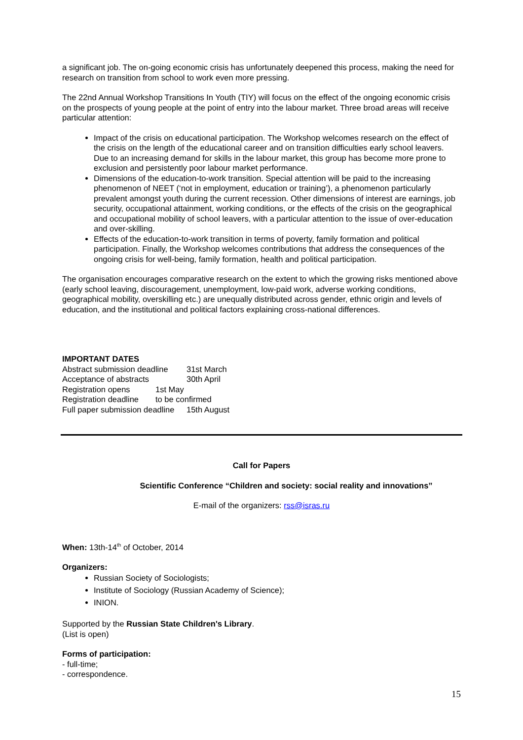a significant job. The on-going economic crisis has unfortunately deepened this process, making the need for research on transition from school to work even more pressing.
The 22nd Annual Workshop Transitions In Youth (TIY) will focus on the effect of the ongoing economic crisis on the prospects of young people at the point of entry into the labour market. Three broad areas will receive particular attention:
Impact of the crisis on educational participation. The Workshop welcomes research on the effect of the crisis on the length of the educational career and on transition difficulties early school leavers. Due to an increasing demand for skills in the labour market, this group has become more prone to exclusion and persistently poor labour market performance.
Dimensions of the education-to-work transition. Special attention will be paid to the increasing phenomenon of NEET (‘not in employment, education or training’), a phenomenon particularly prevalent amongst youth during the current recession. Other dimensions of interest are earnings, job security, occupational attainment, working conditions, or the effects of the crisis on the geographical and occupational mobility of school leavers, with a particular attention to the issue of over-education and over-skilling.
Effects of the education-to-work transition in terms of poverty, family formation and political participation. Finally, the Workshop welcomes contributions that address the consequences of the ongoing crisis for well-being, family formation, health and political participation.
The organisation encourages comparative research on the extent to which the growing risks mentioned above (early school leaving, discouragement, unemployment, low-paid work, adverse working conditions, geographical mobility, overskilling etc.) are unequally distributed across gender, ethnic origin and levels of education, and the institutional and political factors explaining cross-national differences.
IMPORTANT DATES
Abstract submission deadline 31st March
Acceptance of abstracts 30th April
Registration opens 1st May
Registration deadline to be confirmed
Full paper submission deadline 15th August
Call for Papers
Scientific Conference “Children and society: social reality and innovations”
E-mail of the organizers: rss@isras.ru
When: 13th-14<sup>th</sup> of October, 2014
Organizers:
Russian Society of Sociologists;
Institute of Sociology (Russian Academy of Science);
INION.
Supported by the Russian State Children's Library.
(List is open)
Forms of participation:
- full-time;
- correspondence.
15